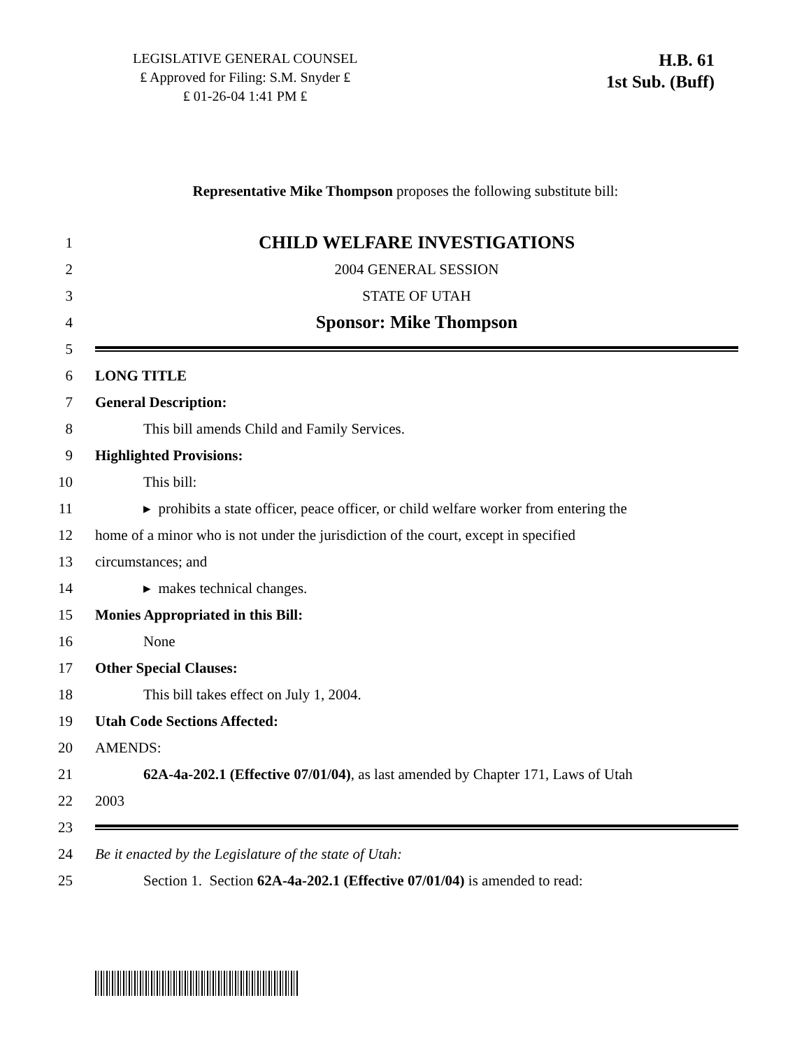LEGISLATIVE GENERAL COUNSEL
₤ Approved for Filing: S.M. Snyder ₤
₤ 01-26-04 1:41 PM ₤
H.B. 61
1st Sub. (Buff)
Representative Mike Thompson proposes the following substitute bill:
1 CHILD WELFARE INVESTIGATIONS
2 2004 GENERAL SESSION
3 STATE OF UTAH
4 Sponsor: Mike Thompson
5
6 LONG TITLE
7 General Description:
8 This bill amends Child and Family Services.
9 Highlighted Provisions:
10 This bill:
11 ▸ prohibits a state officer, peace officer, or child welfare worker from entering the
12 home of a minor who is not under the jurisdiction of the court, except in specified
13 circumstances; and
14 ▸ makes technical changes.
15 Monies Appropriated in this Bill:
16 None
17 Other Special Clauses:
18 This bill takes effect on July 1, 2004.
19 Utah Code Sections Affected:
20 AMENDS:
21 62A-4a-202.1 (Effective 07/01/04), as last amended by Chapter 171, Laws of Utah
22 2003
23
24 Be it enacted by the Legislature of the state of Utah:
25 Section 1. Section 62A-4a-202.1 (Effective 07/01/04) is amended to read: